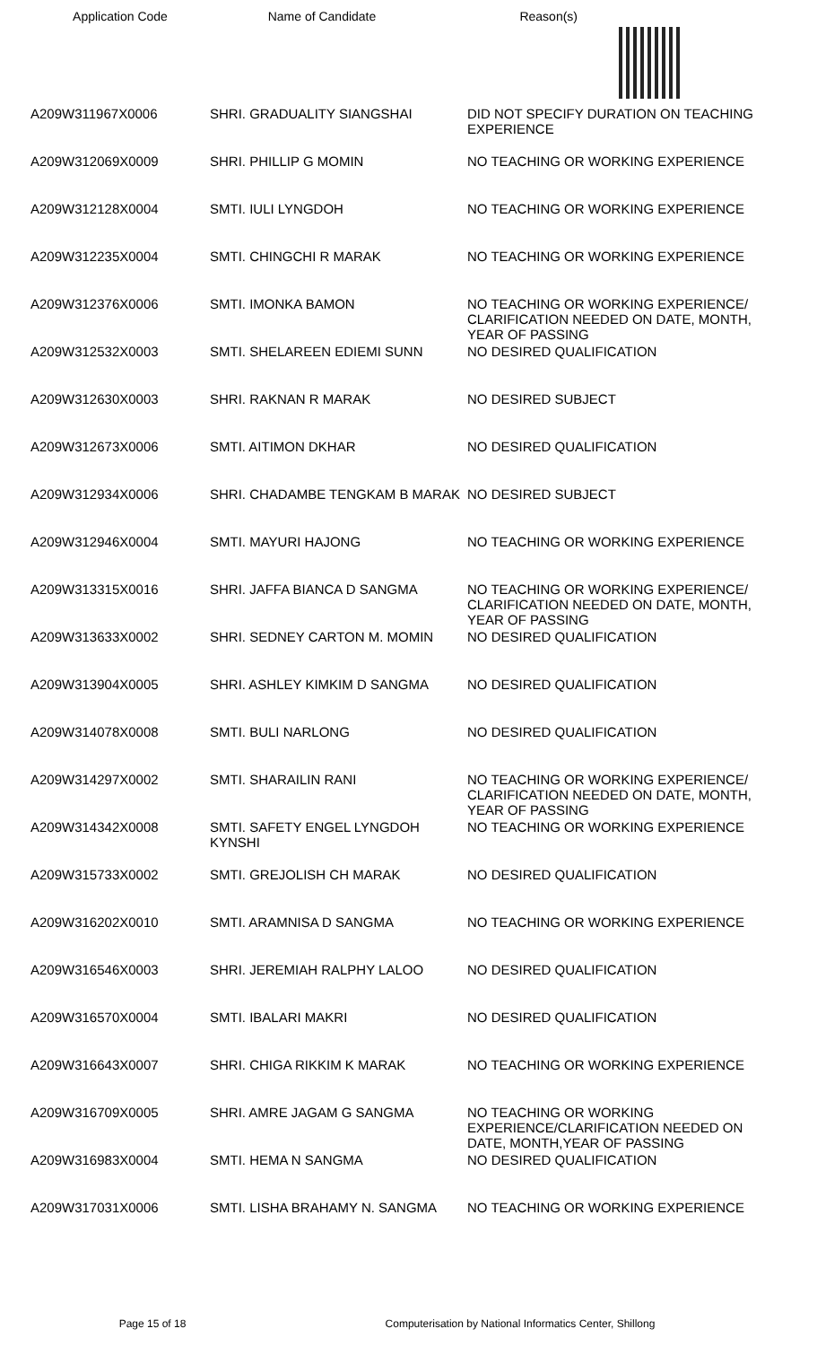Application Code Name of Candidate Reason(s)
| A209W311967X0006 | SHRI. GRADUALITY SIANGSHAI | DID NOT SPECIFY DURATION ON TEACHING EXPERIENCE |
| A209W312069X0009 | SHRI. PHILLIP G MOMIN | NO TEACHING OR WORKING EXPERIENCE |
| A209W312128X0004 | SMTI. IULI LYNGDOH | NO TEACHING OR WORKING EXPERIENCE |
| A209W312235X0004 | SMTI. CHINGCHI R MARAK | NO TEACHING OR WORKING EXPERIENCE |
| A209W312376X0006 | SMTI. IMONKA BAMON | NO TEACHING OR WORKING EXPERIENCE/ CLARIFICATION NEEDED ON DATE, MONTH, YEAR OF PASSING |
| A209W312532X0003 | SMTI. SHELAREEN EDIEMI SUNN | NO DESIRED QUALIFICATION |
| A209W312630X0003 | SHRI. RAKNAN R MARAK | NO DESIRED SUBJECT |
| A209W312673X0006 | SMTI. AITIMON DKHAR | NO DESIRED QUALIFICATION |
| A209W312934X0006 | SHRI. CHADAMBE TENGKAM B MARAK | NO DESIRED SUBJECT |
| A209W312946X0004 | SMTI. MAYURI HAJONG | NO TEACHING OR WORKING EXPERIENCE |
| A209W313315X0016 | SHRI. JAFFA BIANCA D SANGMA | NO TEACHING OR WORKING EXPERIENCE/ CLARIFICATION NEEDED ON DATE, MONTH, YEAR OF PASSING |
| A209W313633X0002 | SHRI. SEDNEY CARTON M. MOMIN | NO DESIRED QUALIFICATION |
| A209W313904X0005 | SHRI. ASHLEY KIMKIM D SANGMA | NO DESIRED QUALIFICATION |
| A209W314078X0008 | SMTI. BULI NARLONG | NO DESIRED QUALIFICATION |
| A209W314297X0002 | SMTI. SHARAILIN RANI | NO TEACHING OR WORKING EXPERIENCE/ CLARIFICATION NEEDED ON DATE, MONTH, YEAR OF PASSING |
| A209W314342X0008 | SMTI. SAFETY ENGEL LYNGDOH KYNSHI | NO TEACHING OR WORKING EXPERIENCE |
| A209W315733X0002 | SMTI. GREJOLISH CH MARAK | NO DESIRED QUALIFICATION |
| A209W316202X0010 | SMTI. ARAMNISA D SANGMA | NO TEACHING OR WORKING EXPERIENCE |
| A209W316546X0003 | SHRI. JEREMIAH RALPHY LALOO | NO DESIRED QUALIFICATION |
| A209W316570X0004 | SMTI. IBALARI MAKRI | NO DESIRED QUALIFICATION |
| A209W316643X0007 | SHRI. CHIGA RIKKIM K MARAK | NO TEACHING OR WORKING EXPERIENCE |
| A209W316709X0005 | SHRI. AMRE JAGAM G SANGMA | NO TEACHING OR WORKING EXPERIENCE/CLARIFICATION NEEDED ON DATE, MONTH,YEAR OF PASSING |
| A209W316983X0004 | SMTI. HEMA N SANGMA | NO DESIRED QUALIFICATION |
| A209W317031X0006 | SMTI. LISHA BRAHAMY N. SANGMA | NO TEACHING OR WORKING EXPERIENCE |
Page 15 of 18 Computerisation by National Informatics Center, Shillong